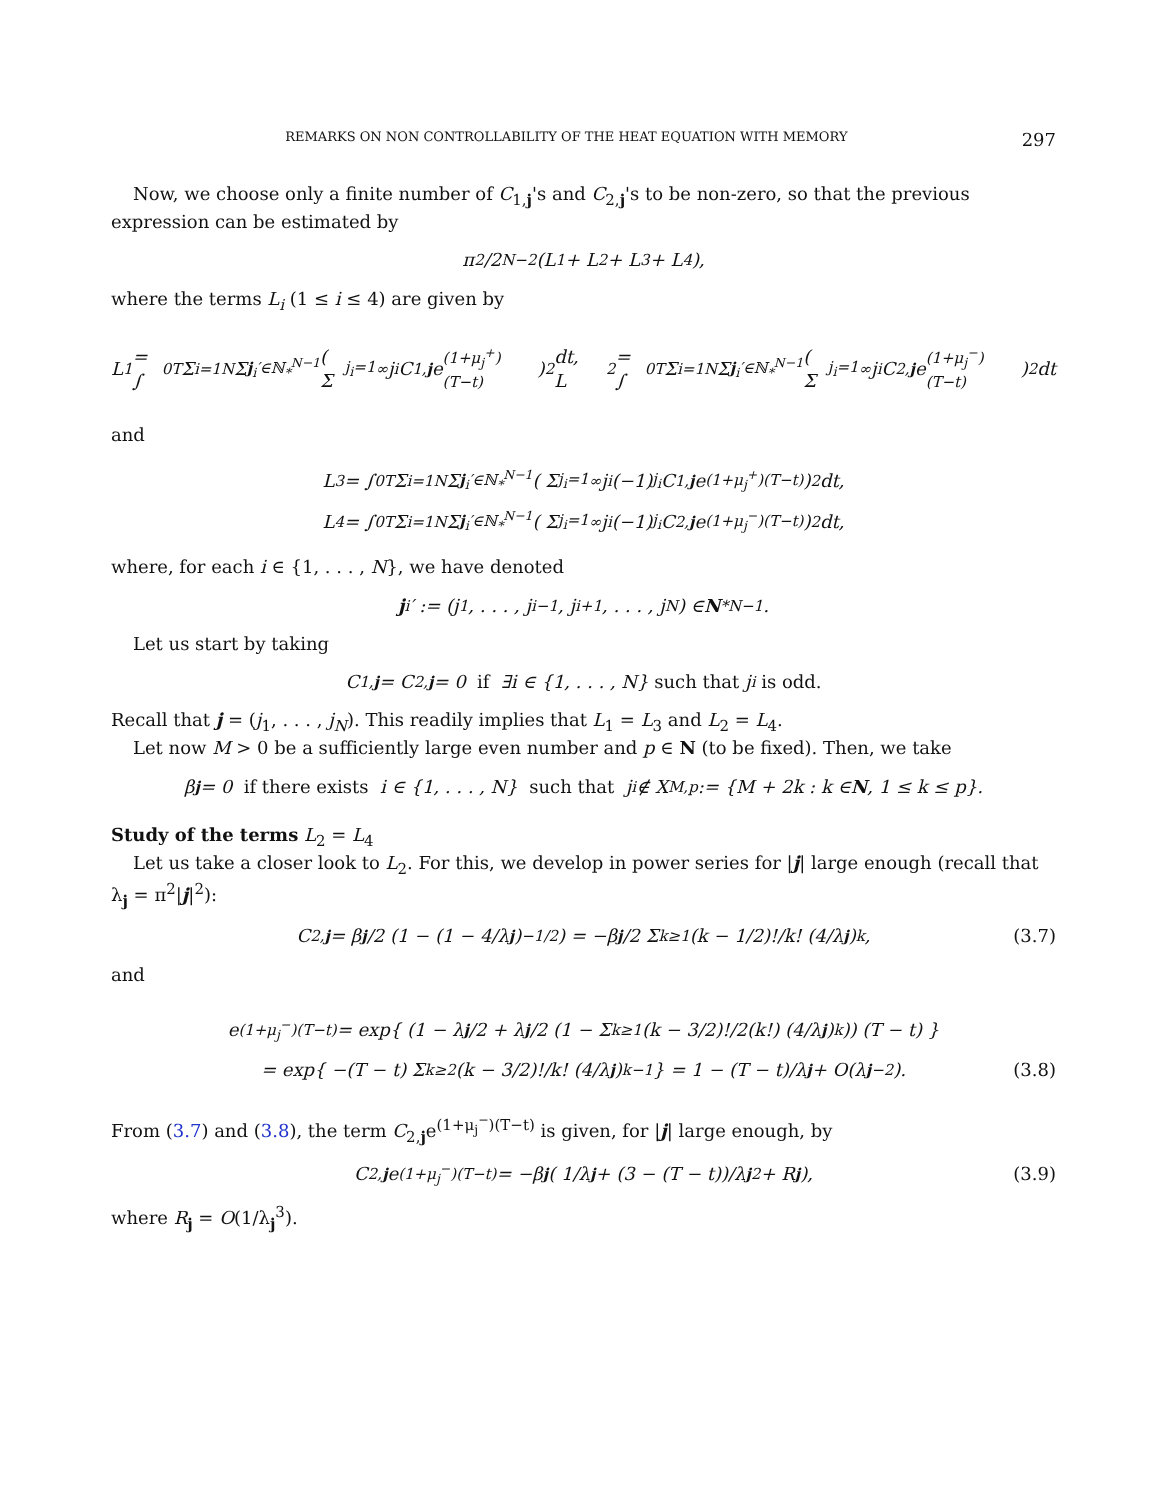REMARKS ON NON CONTROLLABILITY OF THE HEAT EQUATION WITH MEMORY 297
Now, we choose only a finite number of C<sub>1,j</sub>'s and C<sub>2,j</sub>'s to be non-zero, so that the previous expression can be estimated by
π<sup>2</sup>/2<sup>N−2</sup> (L<sub>1</sub> + L<sub>2</sub> + L<sub>3</sub> + L<sub>4</sub>),
where the terms L<sub>i</sub> (1 ≤ i ≤ 4) are given by
L<sub>1</sub> = ∫<sub>0</sub><sup>T</sup> Σ<sub>i=1</sub><sup>N</sup> Σ<sub>j<sub>i</sub>′∈ℕ<sub>*</sub><sup>N−1</sup></sub> ( Σ<sub>j<sub>i</sub>=1</sub><sup>∞</sup> j<sub>i</sub>C<sub>1,j</sub> e<sup>(1+μ<sub>j</sub><sup>+</sup>)(T−t)</sup> )<sup>2</sup> dt, L<sub>2</sub> = ∫<sub>0</sub><sup>T</sup> Σ<sub>i=1</sub><sup>N</sup> Σ<sub>j<sub>i</sub>′∈ℕ<sub>*</sub><sup>N−1</sup></sub> ( Σ<sub>j<sub>i</sub>=1</sub><sup>∞</sup> j<sub>i</sub>C<sub>2,j</sub> e<sup>(1+μ<sub>j</sub><sup>−</sup>)(T−t)</sup> )<sup>2</sup> dt
and
L<sub>3</sub> = ∫<sub>0</sub><sup>T</sup> Σ<sub>i=1</sub><sup>N</sup> Σ<sub>j<sub>i</sub>′∈ℕ<sub>*</sub><sup>N−1</sup></sub> ( Σ<sub>j<sub>i</sub>=1</sub><sup>∞</sup> j<sub>i</sub>(−1)<sup>j<sub>i</sub></sup>C<sub>1,j</sub> e<sup>(1+μ<sub>j</sub><sup>+</sup>)(T−t)</sup> )<sup>2</sup> dt,
L<sub>4</sub> = ∫<sub>0</sub><sup>T</sup> Σ<sub>i=1</sub><sup>N</sup> Σ<sub>j<sub>i</sub>′∈ℕ<sub>*</sub><sup>N−1</sup></sub> ( Σ<sub>j<sub>i</sub>=1</sub><sup>∞</sup> j<sub>i</sub>(−1)<sup>j<sub>i</sub></sup>C<sub>2,j</sub> e<sup>(1+μ<sub>j</sub><sup>−</sup>)(T−t)</sup> )<sup>2</sup> dt,
where, for each i ∈ {1, . . . , N}, we have denoted
j<sub>i</sub>′ := (j<sub>1</sub>, . . . , j<sub>i−1</sub>, j<sub>i+1</sub>, . . . , j<sub>N</sub>) ∈ N<sub>*</sub><sup>N−1</sup>.
Let us start by taking
C<sub>1,j</sub> = C<sub>2,j</sub> = 0 if ∃i ∈ {1, . . . , N} such that j<sub>i</sub> is odd.
Recall that j = (j<sub>1</sub>, . . . , j<sub>N</sub>). This readily implies that L<sub>1</sub> = L<sub>3</sub> and L<sub>2</sub> = L<sub>4</sub>.
Let now M > 0 be a sufficiently large even number and p ∈ N (to be fixed). Then, we take
β<sub>j</sub> = 0 if there exists i ∈ {1, . . . , N} such that j<sub>i</sub> ∉ X<sub>M,p</sub> := {M + 2k : k ∈ N, 1 ≤ k ≤ p}.
Study of the terms L<sub>2</sub> = L<sub>4</sub>
Let us take a closer look to L<sub>2</sub>. For this, we develop in power series for |j| large enough (recall that λ<sub>j</sub> = π<sup>2</sup>|j|<sup>2</sup>):
C<sub>2,j</sub> = β<sub>j</sub> /2 (1 − (1 − 4/λ<sub>j</sub>)<sup>−1/2</sup>) = −β<sub>j</sub> /2 Σ<sub>k≥1</sub> (k − 1/2)!/k! (4/λ<sub>j</sub>)<sup>k</sup>, (3.7)
and
e<sup>(1+μ<sub>j</sub><sup>−</sup>)(T−t)</sup> = exp{ (1 − λ<sub>j</sub> /2 + λ<sub>j</sub> /2 (1 − Σ<sub>k≥1</sub> (k − 3/2)!/2(k!) (4/λ<sub>j</sub>)<sup>k</sup>)) (T − t) }
= exp{ −(T − t) Σ<sub>k≥2</sub> (k − 3/2)!/k! (4/λ<sub>j</sub>)<sup>k−1</sup> } = 1 − (T − t)/λ<sub>j</sub> + O(λ<sub>j</sub><sup>−2</sup>). (3.8)
From (3.7) and (3.8), the term C<sub>2,j</sub>e<sup>(1+μ<sub>j</sub><sup>−</sup>)(T−t)</sup> is given, for |j| large enough, by
C<sub>2,j</sub> e<sup>(1+μ<sub>j</sub><sup>−</sup>)(T−t)</sup> = −β<sub>j</sub> ( 1/λ<sub>j</sub> + (3 − (T − t))/λ<sub>j</sub><sup>2</sup> + R<sub>j</sub> ), (3.9)
where R<sub>j</sub> = O(1/λ<sub>j</sub><sup>3</sup>).